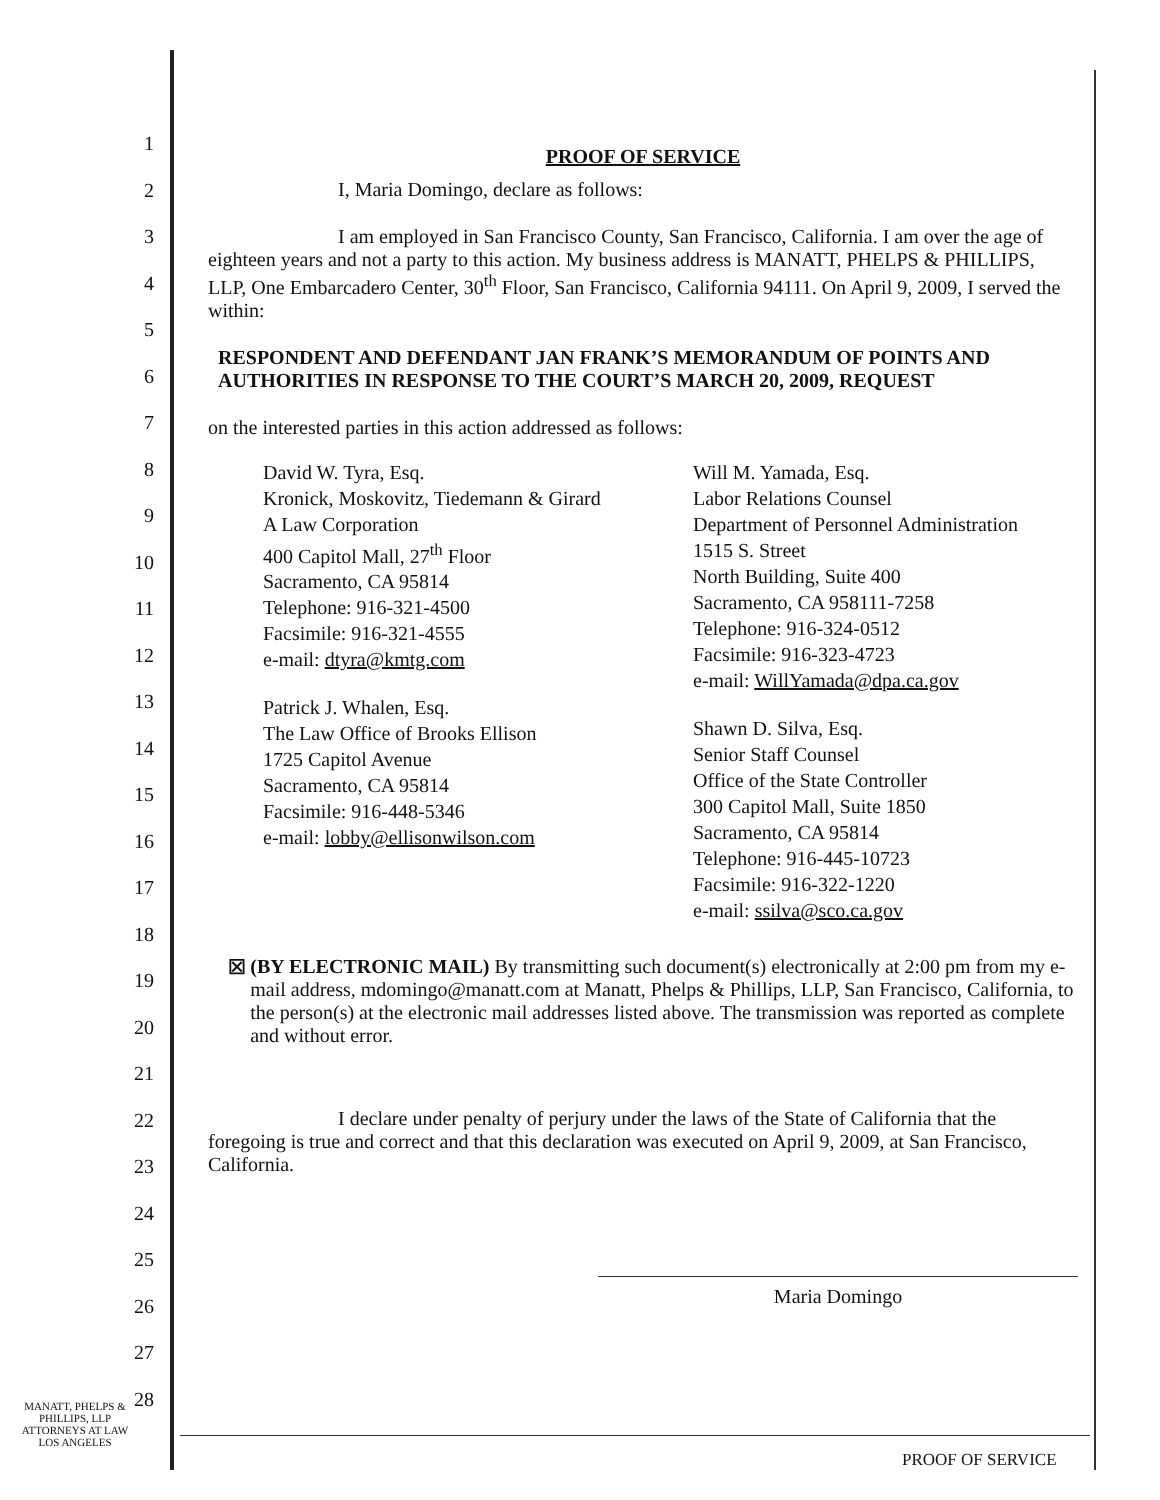1
2
3
4
5
6
7
8
9
10
11
12
13
14
15
16
17
18
19
20
21
22
23
24
25
26
27
28
PROOF OF SERVICE
I, Maria Domingo, declare as follows:
I am employed in San Francisco County, San Francisco, California. I am over the age of eighteen years and not a party to this action. My business address is MANATT, PHELPS & PHILLIPS, LLP, One Embarcadero Center, 30<sup>th</sup> Floor, San Francisco, California 94111. On April 9, 2009, I served the within:
RESPONDENT AND DEFENDANT JAN FRANK’S MEMORANDUM OF POINTS AND AUTHORITIES IN RESPONSE TO THE COURT’S MARCH 20, 2009, REQUEST
on the interested parties in this action addressed as follows:
David W. Tyra, Esq.
Kronick, Moskovitz, Tiedemann & Girard
A Law Corporation
400 Capitol Mall, 27<sup>th</sup> Floor
Sacramento, CA 95814
Telephone: 916-321-4500
Facsimile: 916-321-4555
e-mail: dtyra@kmtg.com
Patrick J. Whalen, Esq.
The Law Office of Brooks Ellison
1725 Capitol Avenue
Sacramento, CA 95814
Facsimile: 916-448-5346
e-mail: lobby@ellisonwilson.com
Will M. Yamada, Esq.
Labor Relations Counsel
Department of Personnel Administration
1515 S. Street
North Building, Suite 400
Sacramento, CA 958111-7258
Telephone: 916-324-0512
Facsimile: 916-323-4723
e-mail: WillYamada@dpa.ca.gov
Shawn D. Silva, Esq.
Senior Staff Counsel
Office of the State Controller
300 Capitol Mall, Suite 1850
Sacramento, CA 95814
Telephone: 916-445-10723
Facsimile: 916-322-1220
e-mail: ssilva@sco.ca.gov
☒ (BY ELECTRONIC MAIL) By transmitting such document(s) electronically at 2:00 pm from my e-mail address, mdomingo@manatt.com at Manatt, Phelps & Phillips, LLP, San Francisco, California, to the person(s) at the electronic mail addresses listed above. The transmission was reported as complete and without error.
I declare under penalty of perjury under the laws of the State of California that the foregoing is true and correct and that this declaration was executed on April 9, 2009, at San Francisco, California.
Maria Domingo
MANATT, PHELPS &
PHILLIPS, LLP
ATTORNEYS AT LAW
LOS ANGELES
PROOF OF SERVICE